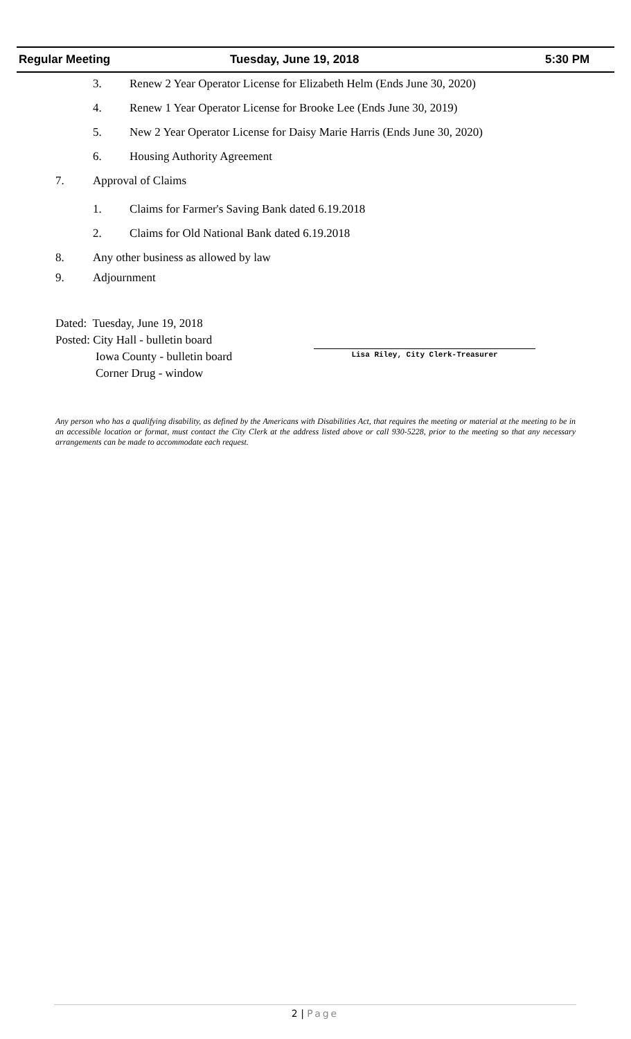Regular Meeting Tuesday, June 19, 2018 5:30 PM
3. Renew 2 Year Operator License for Elizabeth Helm (Ends June 30, 2020)
4. Renew 1 Year Operator License for Brooke Lee (Ends June 30, 2019)
5. New 2 Year Operator License for Daisy Marie Harris (Ends June 30, 2020)
6. Housing Authority Agreement
7. Approval of Claims
1. Claims for Farmer's Saving Bank dated 6.19.2018
2. Claims for Old National Bank dated 6.19.2018
8. Any other business as allowed by law
9. Adjournment
Dated: Tuesday, June 19, 2018
Posted: City Hall - bulletin board
Iowa County - bulletin board
Corner Drug - window
Lisa Riley, City Clerk-Treasurer
Any person who has a qualifying disability, as defined by the Americans with Disabilities Act, that requires the meeting or material at the meeting to be in an accessible location or format, must contact the City Clerk at the address listed above or call 930-5228, prior to the meeting so that any necessary arrangements can be made to accommodate each request.
2 | Page